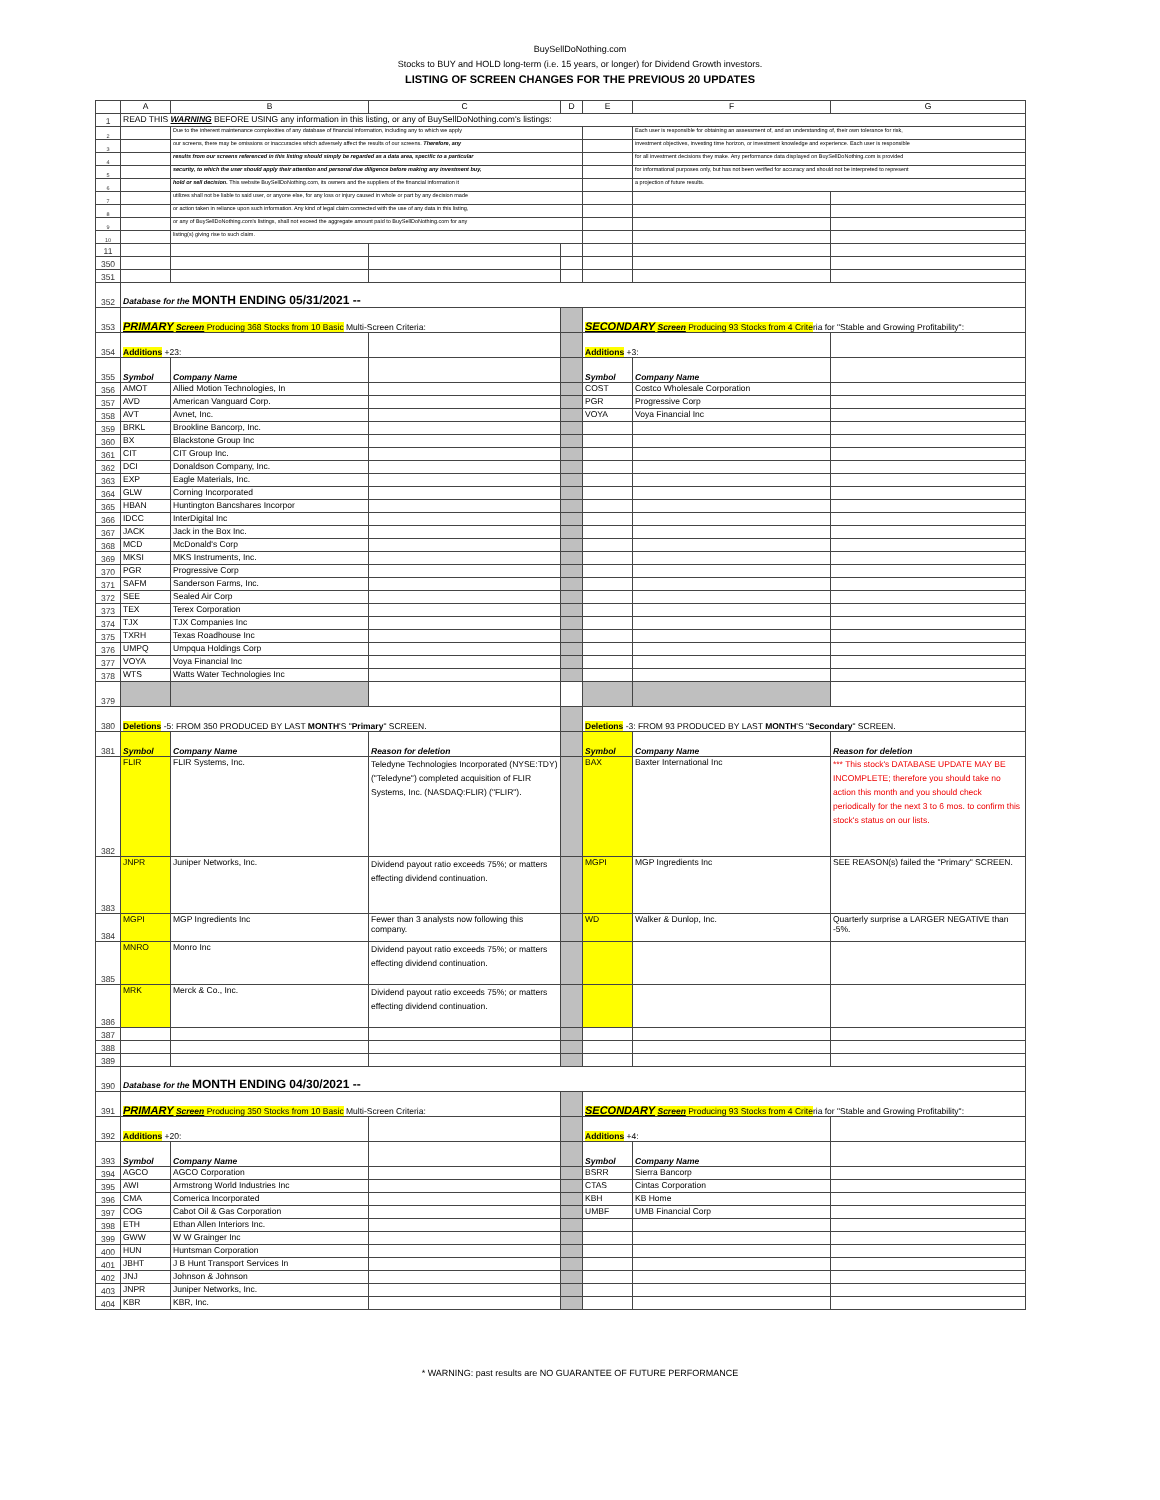BuySellDoNothing.com
Stocks to BUY and HOLD long-term (i.e. 15 years, or longer) for Dividend Growth investors.
LISTING OF SCREEN CHANGES FOR THE PREVIOUS 20 UPDATES
| | A | B | C | D | E | F | G |
| --- | --- | --- | --- | --- | --- | --- | --- |
| 1 | READ THIS WARNING BEFORE USING any information in this listing, or any of BuySellDoNothing.com's listings: | | | | | | |
| 2 | | Due to the inherent maintenance complexities of any database of financial information, including any to which we apply | | | | Each user is responsible for obtaining an assessment of, and an understanding of, their own tolerance for risk, | |
| 3 | | our screens, there may be omissions or inaccuracies which adversely affect the results of our screens. Therefore, any | | | | investment objectives, investing time horizon, or investment knowledge and experience. Each user is responsible | |
| 4 | | results from our screens referenced in this listing should simply be regarded as a data area, specific to a particular | | | | for all investment decisions they make. Any performance data displayed on BuySellDoNothing.com is provided | |
| 5 | | security, to which the user should apply their attention and personal due diligence before making any investment buy, | | | | for informational purposes only, but has not been verified for accuracy and should not be interpreted to represent | |
| 6 | | hold or sell decision. This website BuySellDoNothing.com, its owners and the suppliers of the financial information it | | | | a projection of future results. | |
| 7 | | utilizes shall not be liable to said user, or anyone else, for any loss or injury caused in whole or part by any decision made | | | | | |
| 8 | | or action taken in reliance upon such information. Any kind of legal claim connected with the use of any data in this listing, | | | | | |
| 9 | | or any of BuySellDoNothing.com's listings, shall not exceed the aggregate amount paid to BuySellDoNothing.com for any | | | | | |
| 10 | | listing(s) giving rise to such claim. | | | | | |
| 11 | | | | | | | |
| 350 | | | | | | | |
| 351 | | | | | | | |
| 352 | Database for the MONTH ENDING 05/31/2021 -- | | | | | | |
| 353 | PRIMARY Screen Producing 368 Stocks from 10 Basic Multi-Screen Criteria: | | | | SECONDARY Screen Producing 93 Stocks from 4 Crite ria for "Stable and Growing Profitability": | | |
| 354 | Additions +23: | | | | Additions +3: | | |
| 355 | Symbol | Company Name | | | Symbol | Company Name | |
| 356 | AMOT | Allied Motion Technologies, In | | | COST | Costco Wholesale Corporation | |
| 357 | AVD | American Vanguard Corp. | | | PGR | Progressive Corp | |
| 358 | AVT | Avnet, Inc. | | | VOYA | Voya Financial Inc | |
| 359 | BRKL | Brookline Bancorp, Inc. | | | | | |
| 360 | BX | Blackstone Group Inc | | | | | |
| 361 | CIT | CIT Group Inc. | | | | | |
| 362 | DCI | Donaldson Company, Inc. | | | | | |
| 363 | EXP | Eagle Materials, Inc. | | | | | |
| 364 | GLW | Corning Incorporated | | | | | |
| 365 | HBAN | Huntington Bancshares Incorpor | | | | | |
| 366 | IDCC | InterDigital Inc | | | | | |
| 367 | JACK | Jack in the Box Inc. | | | | | |
| 368 | MCD | McDonald's Corp | | | | | |
| 369 | MKSI | MKS Instruments, Inc. | | | | | |
| 370 | PGR | Progressive Corp | | | | | |
| 371 | SAFM | Sanderson Farms, Inc. | | | | | |
| 372 | SEE | Sealed Air Corp | | | | | |
| 373 | TEX | Terex Corporation | | | | | |
| 374 | TJX | TJX Companies Inc | | | | | |
| 375 | TXRH | Texas Roadhouse Inc | | | | | |
| 376 | UMPQ | Umpqua Holdings Corp | | | | | |
| 377 | VOYA | Voya Financial Inc | | | | | |
| 378 | WTS | Watts Water Technologies Inc | | | | | |
| 379 | | | | | | | |
| 380 | Deletions -5: FROM 350 PRODUCED BY LAST MONTH 'S " Primary " SCREEN. | | | | Deletions -3: FROM 93 PRODUCED BY LAST MONTH 'S " Secondary " SCREEN. | | |
| 381 | Symbol | Company Name | Reason for deletion | | Symbol | Company Name | Reason for deletion |
| 382 | FLIR | FLIR Systems, Inc. | Teledyne Technologies Incorporated (NYSE:TDY) ("Teledyne") completed acquisition of FLIR Systems, Inc. (NASDAQ:FLIR) ("FLIR"). | | BAX | Baxter International Inc | *** This stock's DATABASE UPDATE MAY BE INCOMPLETE; therefore you should take no action this month and you should check periodically for the next 3 to 6 mos. to confirm this stock's status on our lists. |
| 383 | JNPR | Juniper Networks, Inc. | Dividend payout ratio exceeds 75%; or matters effecting dividend continuation. | | MGPI | MGP Ingredients Inc | SEE REASON(s) failed the "Primary" SCREEN. |
| 384 | MGPI | MGP Ingredients Inc | Fewer than 3 analysts now following this company. | | WD | Walker & Dunlop, Inc. | Quarterly surprise a LARGER NEGATIVE than -5%. |
| 385 | MNRO | Monro Inc | Dividend payout ratio exceeds 75%; or matters effecting dividend continuation. | | | | |
| 386 | MRK | Merck & Co., Inc. | Dividend payout ratio exceeds 75%; or matters effecting dividend continuation. | | | | |
| 387 | | | | | | | |
| 388 | | | | | | | |
| 389 | | | | | | | |
| 390 | Database for the MONTH ENDING 04/30/2021 -- | | | | | | |
| 391 | PRIMARY Screen Producing 350 Stocks from 10 Basic Multi-Screen Criteria: | | | | SECONDARY Screen Producing 93 Stocks from 4 Crite ria for "Stable and Growing Profitability": | | |
| 392 | Additions +20: | | | | Additions +4: | | |
| 393 | Symbol | Company Name | | | Symbol | Company Name | |
| 394 | AGCO | AGCO Corporation | | | BSRR | Sierra Bancorp | |
| 395 | AWI | Armstrong World Industries Inc | | | CTAS | Cintas Corporation | |
| 396 | CMA | Comerica Incorporated | | | KBH | KB Home | |
| 397 | COG | Cabot Oil & Gas Corporation | | | UMBF | UMB Financial Corp | |
| 398 | ETH | Ethan Allen Interiors Inc. | | | | | |
| 399 | GWW | W W Grainger Inc | | | | | |
| 400 | HUN | Huntsman Corporation | | | | | |
| 401 | JBHT | J B Hunt Transport Services In | | | | | |
| 402 | JNJ | Johnson & Johnson | | | | | |
| 403 | JNPR | Juniper Networks, Inc. | | | | | |
| 404 | KBR | KBR, Inc. | | | | | |
* WARNING: past results are NO GUARANTEE OF FUTURE PERFORMANCE